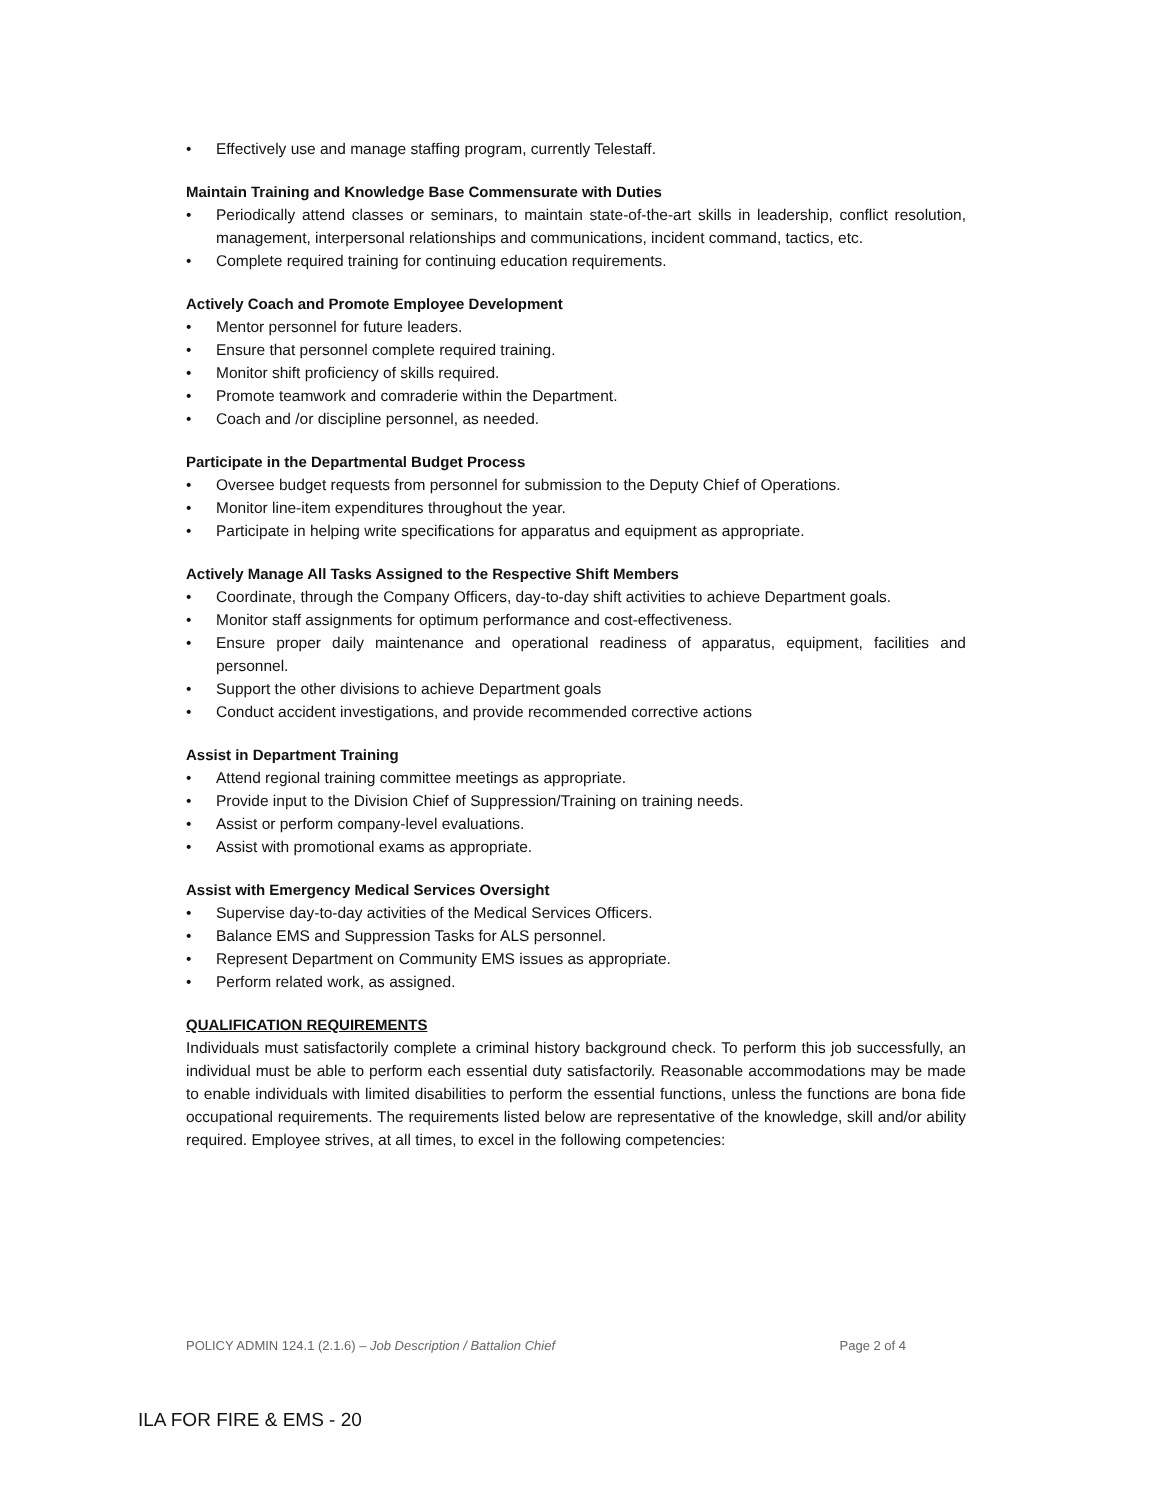• Effectively use and manage staffing program, currently Telestaff.
Maintain Training and Knowledge Base Commensurate with Duties
• Periodically attend classes or seminars, to maintain state-of-the-art skills in leadership, conflict resolution, management, interpersonal relationships and communications, incident command, tactics, etc.
• Complete required training for continuing education requirements.
Actively Coach and Promote Employee Development
• Mentor personnel for future leaders.
• Ensure that personnel complete required training.
• Monitor shift proficiency of skills required.
• Promote teamwork and comraderie within the Department.
• Coach and /or discipline personnel, as needed.
Participate in the Departmental Budget Process
• Oversee budget requests from personnel for submission to the Deputy Chief of Operations.
• Monitor line-item expenditures throughout the year.
• Participate in helping write specifications for apparatus and equipment as appropriate.
Actively Manage All Tasks Assigned to the Respective Shift Members
• Coordinate, through the Company Officers, day-to-day shift activities to achieve Department goals.
• Monitor staff assignments for optimum performance and cost-effectiveness.
• Ensure proper daily maintenance and operational readiness of apparatus, equipment, facilities and personnel.
• Support the other divisions to achieve Department goals
• Conduct accident investigations, and provide recommended corrective actions
Assist in Department Training
• Attend regional training committee meetings as appropriate.
• Provide input to the Division Chief of Suppression/Training on training needs.
• Assist or perform company-level evaluations.
• Assist with promotional exams as appropriate.
Assist with Emergency Medical Services Oversight
• Supervise day-to-day activities of the Medical Services Officers.
• Balance EMS and Suppression Tasks for ALS personnel.
• Represent Department on Community EMS issues as appropriate.
• Perform related work, as assigned.
QUALIFICATION REQUIREMENTS
Individuals must satisfactorily complete a criminal history background check. To perform this job successfully, an individual must be able to perform each essential duty satisfactorily. Reasonable accommodations may be made to enable individuals with limited disabilities to perform the essential functions, unless the functions are bona fide occupational requirements. The requirements listed below are representative of the knowledge, skill and/or ability required. Employee strives, at all times, to excel in the following competencies:
POLICY ADMIN 124.1 (2.1.6) – Job Description / Battalion Chief Page 2 of 4
ILA FOR FIRE & EMS - 20